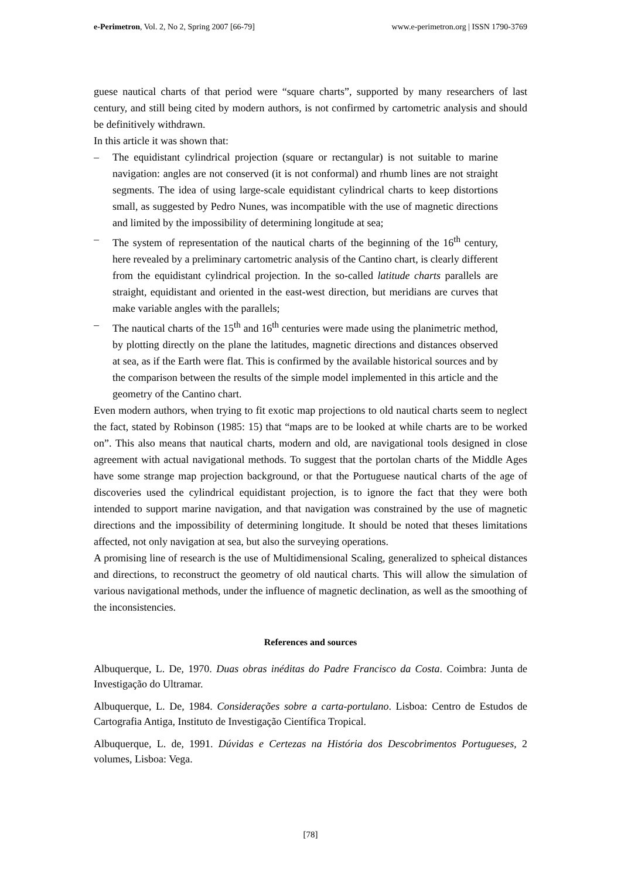e-Perimetron, Vol. 2, No 2, Spring 2007 [66-79] www.e-perimetron.org | ISSN 1790-3769
guese nautical charts of that period were “square charts”, supported by many researchers of last century, and still being cited by modern authors, is not confirmed by cartometric analysis and should be definitively withdrawn.
In this article it was shown that:
– The equidistant cylindrical projection (square or rectangular) is not suitable to marine navigation: angles are not conserved (it is not conformal) and rhumb lines are not straight segments. The idea of using large-scale equidistant cylindrical charts to keep distortions small, as suggested by Pedro Nunes, was incompatible with the use of magnetic directions and limited by the impossibility of determining longitude at sea;
– The system of representation of the nautical charts of the beginning of the 16<sup>th</sup> century, here revealed by a preliminary cartometric analysis of the Cantino chart, is clearly different from the equidistant cylindrical projection. In the so-called latitude charts parallels are straight, equidistant and oriented in the east-west direction, but meridians are curves that make variable angles with the parallels;
– The nautical charts of the 15<sup>th</sup> and 16<sup>th</sup> centuries were made using the planimetric method, by plotting directly on the plane the latitudes, magnetic directions and distances observed at sea, as if the Earth were flat. This is confirmed by the available historical sources and by the comparison between the results of the simple model implemented in this article and the geometry of the Cantino chart.
Even modern authors, when trying to fit exotic map projections to old nautical charts seem to neglect the fact, stated by Robinson (1985: 15) that “maps are to be looked at while charts are to be worked on”. This also means that nautical charts, modern and old, are navigational tools designed in close agreement with actual navigational methods. To suggest that the portolan charts of the Middle Ages have some strange map projection background, or that the Portuguese nautical charts of the age of discoveries used the cylindrical equidistant projection, is to ignore the fact that they were both intended to support marine navigation, and that navigation was constrained by the use of magnetic directions and the impossibility of determining longitude. It should be noted that theses limitations affected, not only navigation at sea, but also the surveying operations.
A promising line of research is the use of Multidimensional Scaling, generalized to spheical distances and directions, to reconstruct the geometry of old nautical charts. This will allow the simulation of various navigational methods, under the influence of magnetic declination, as well as the smoothing of the inconsistencies.
References and sources
Albuquerque, L. De, 1970. Duas obras inéditas do Padre Francisco da Costa. Coimbra: Junta de Investigação do Ultramar.
Albuquerque, L. De, 1984. Considerações sobre a carta-portulano. Lisboa: Centro de Estudos de Cartografia Antiga, Instituto de Investigação Científica Tropical.
Albuquerque, L. de, 1991. Dúvidas e Certezas na História dos Descobrimentos Portugueses, 2 volumes, Lisboa: Vega.
[78]